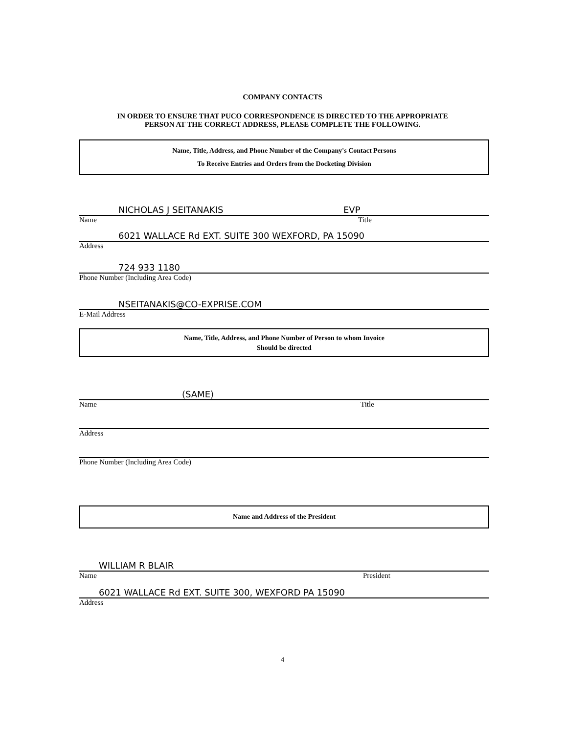COMPANY CONTACTS
IN ORDER TO ENSURE THAT PUCO CORRESPONDENCE IS DIRECTED TO THE APPROPRIATE
PERSON AT THE CORRECT ADDRESS, PLEASE COMPLETE THE FOLLOWING.
Name, Title, Address, and Phone Number of the Company's Contact Persons
To Receive Entries and Orders from the Docketing Division
NICHOLAS J SEITANAKIS EVP
Name Title
6021 WALLACE Rd EXT. SUITE 300 WEXFORD, PA 15090
Address
724 933 1180
Phone Number (Including Area Code)
NSEITANAKIS@CO-EXPRISE.COM
E-Mail Address
Name, Title, Address, and Phone Number of Person to whom Invoice
Should be directed
(SAME)
Name Title
Address
Phone Number (Including Area Code)
Name and Address of the President
WILLIAM R BLAIR
Name President
6021 WALLACE Rd EXT. SUITE 300, WEXFORD PA 15090
Address
4